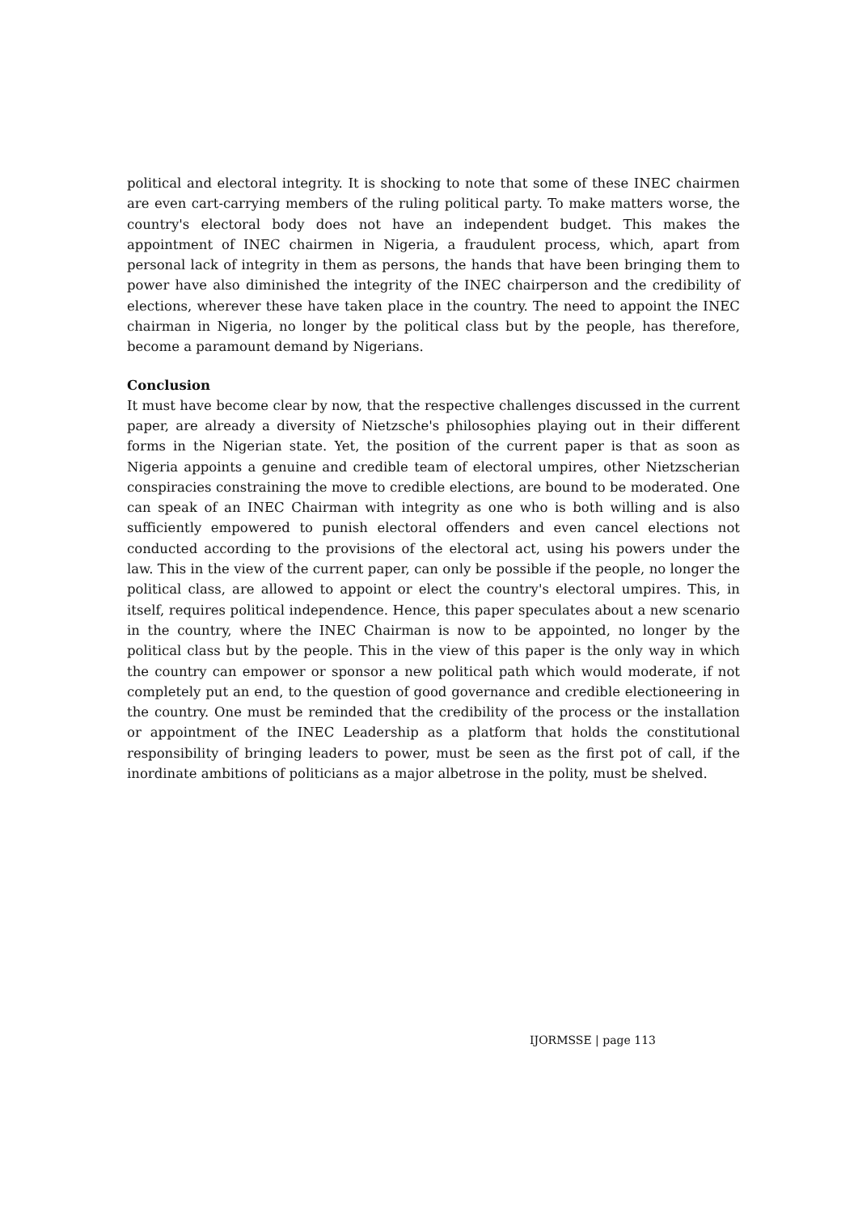political and electoral integrity. It is shocking to note that some of these INEC chairmen are even cart-carrying members of the ruling political party. To make matters worse, the country's electoral body does not have an independent budget. This makes the appointment of INEC chairmen in Nigeria, a fraudulent process, which, apart from personal lack of integrity in them as persons, the hands that have been bringing them to power have also diminished the integrity of the INEC chairperson and the credibility of elections, wherever these have taken place in the country. The need to appoint the INEC chairman in Nigeria, no longer by the political class but by the people, has therefore, become a paramount demand by Nigerians.
Conclusion
It must have become clear by now, that the respective challenges discussed in the current paper, are already a diversity of Nietzsche's philosophies playing out in their different forms in the Nigerian state. Yet, the position of the current paper is that as soon as Nigeria appoints a genuine and credible team of electoral umpires, other Nietzscherian conspiracies constraining the move to credible elections, are bound to be moderated. One can speak of an INEC Chairman with integrity as one who is both willing and is also sufficiently empowered to punish electoral offenders and even cancel elections not conducted according to the provisions of the electoral act, using his powers under the law. This in the view of the current paper, can only be possible if the people, no longer the political class, are allowed to appoint or elect the country's electoral umpires. This, in itself, requires political independence. Hence, this paper speculates about a new scenario in the country, where the INEC Chairman is now to be appointed, no longer by the political class but by the people. This in the view of this paper is the only way in which the country can empower or sponsor a new political path which would moderate, if not completely put an end, to the question of good governance and credible electioneering in the country. One must be reminded that the credibility of the process or the installation or appointment of the INEC Leadership as a platform that holds the constitutional responsibility of bringing leaders to power, must be seen as the first pot of call, if the inordinate ambitions of politicians as a major albetrose in the polity, must be shelved.
IJORMSSE | page 113